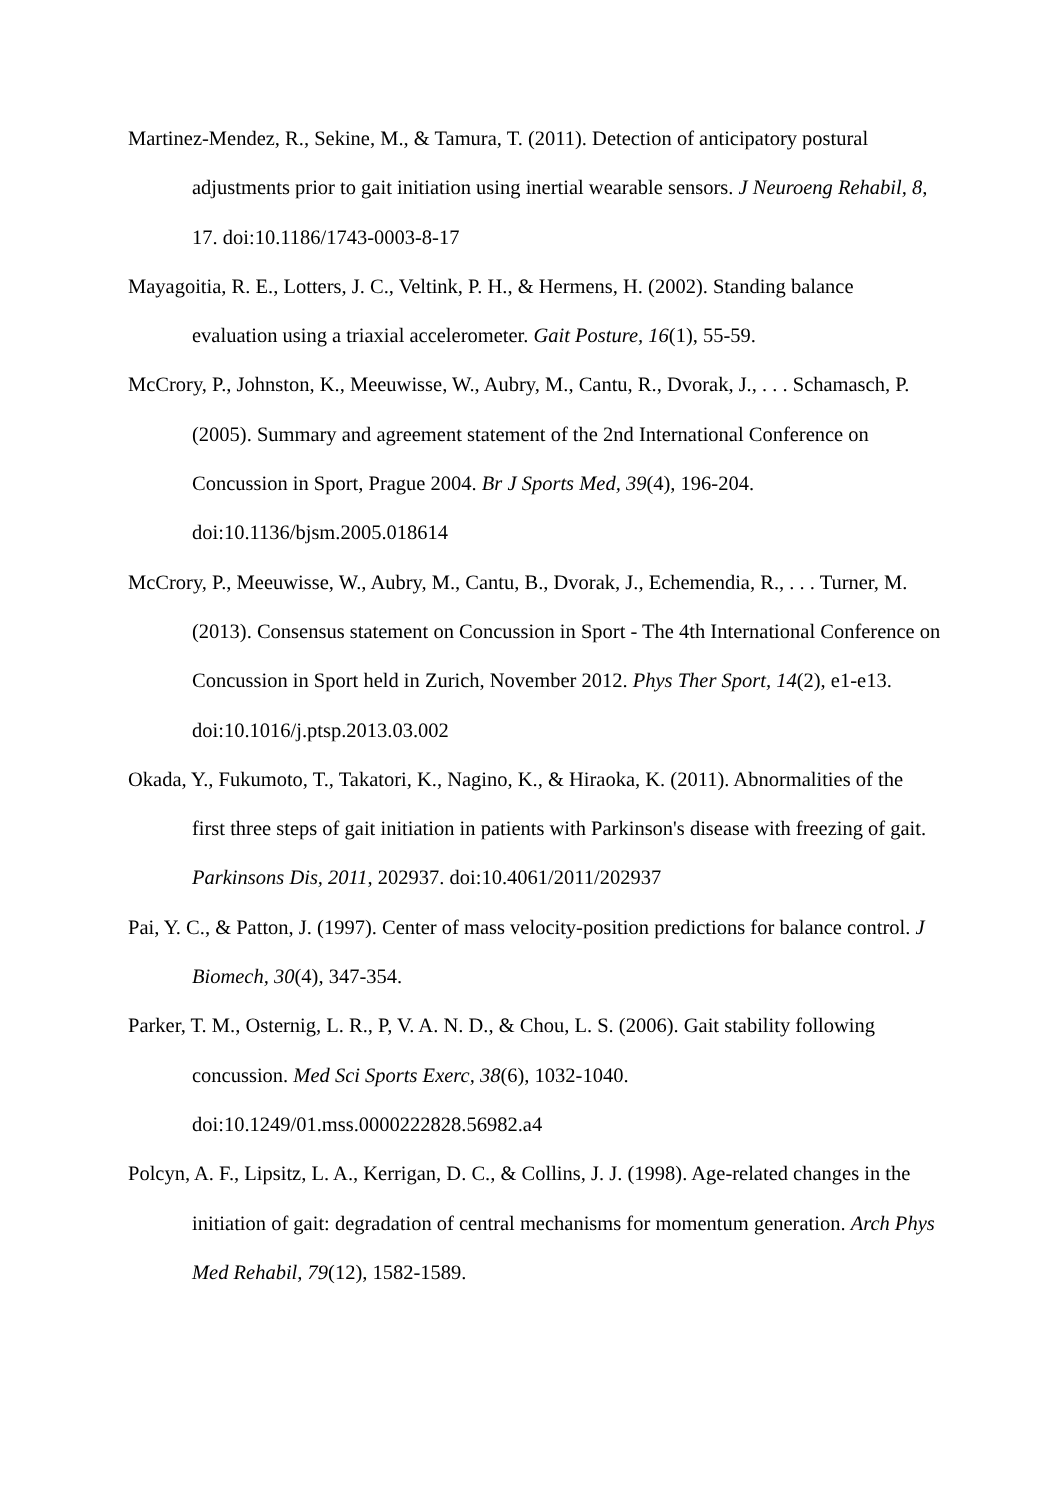Martinez-Mendez, R., Sekine, M., & Tamura, T. (2011). Detection of anticipatory postural adjustments prior to gait initiation using inertial wearable sensors. J Neuroeng Rehabil, 8, 17. doi:10.1186/1743-0003-8-17
Mayagoitia, R. E., Lotters, J. C., Veltink, P. H., & Hermens, H. (2002). Standing balance evaluation using a triaxial accelerometer. Gait Posture, 16(1), 55-59.
McCrory, P., Johnston, K., Meeuwisse, W., Aubry, M., Cantu, R., Dvorak, J., . . . Schamasch, P. (2005). Summary and agreement statement of the 2nd International Conference on Concussion in Sport, Prague 2004. Br J Sports Med, 39(4), 196-204. doi:10.1136/bjsm.2005.018614
McCrory, P., Meeuwisse, W., Aubry, M., Cantu, B., Dvorak, J., Echemendia, R., . . . Turner, M. (2013). Consensus statement on Concussion in Sport - The 4th International Conference on Concussion in Sport held in Zurich, November 2012. Phys Ther Sport, 14(2), e1-e13. doi:10.1016/j.ptsp.2013.03.002
Okada, Y., Fukumoto, T., Takatori, K., Nagino, K., & Hiraoka, K. (2011). Abnormalities of the first three steps of gait initiation in patients with Parkinson's disease with freezing of gait. Parkinsons Dis, 2011, 202937. doi:10.4061/2011/202937
Pai, Y. C., & Patton, J. (1997). Center of mass velocity-position predictions for balance control. J Biomech, 30(4), 347-354.
Parker, T. M., Osternig, L. R., P, V. A. N. D., & Chou, L. S. (2006). Gait stability following concussion. Med Sci Sports Exerc, 38(6), 1032-1040. doi:10.1249/01.mss.0000222828.56982.a4
Polcyn, A. F., Lipsitz, L. A., Kerrigan, D. C., & Collins, J. J. (1998). Age-related changes in the initiation of gait: degradation of central mechanisms for momentum generation. Arch Phys Med Rehabil, 79(12), 1582-1589.